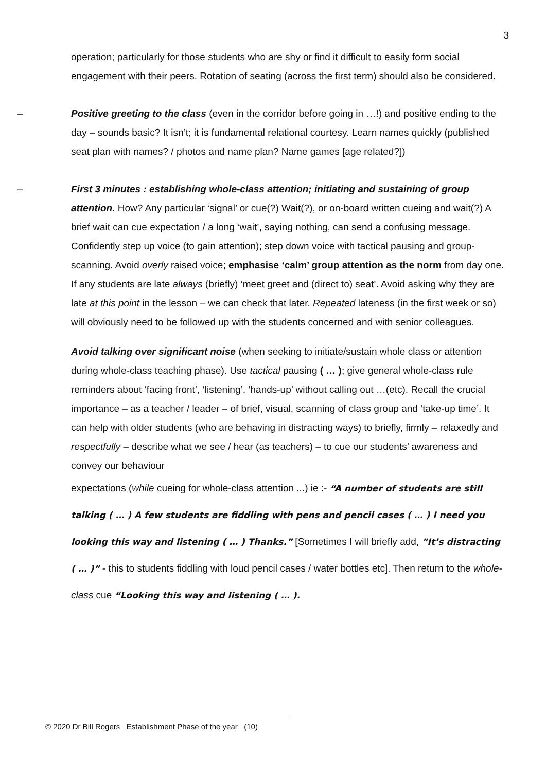3
operation; particularly for those students who are shy or find it difficult to easily form social engagement with their peers. Rotation of seating (across the first term) should also be considered.
– Positive greeting to the class (even in the corridor before going in …!) and positive ending to the day – sounds basic? It isn’t; it is fundamental relational courtesy. Learn names quickly (published seat plan with names? / photos and name plan? Name games [age related?])
– First 3 minutes : establishing whole-class attention; initiating and sustaining of group attention. How? Any particular ‘signal’ or cue(?) Wait(?), or on-board written cueing and wait(?) A brief wait can cue expectation / a long ‘wait’, saying nothing, can send a confusing message. Confidently step up voice (to gain attention); step down voice with tactical pausing and group-scanning. Avoid overly raised voice; emphasise ‘calm’ group attention as the norm from day one.
If any students are late always (briefly) ‘meet greet and (direct to) seat’. Avoid asking why they are late at this point in the lesson – we can check that later. Repeated lateness (in the first week or so) will obviously need to be followed up with the students concerned and with senior colleagues.
Avoid talking over significant noise (when seeking to initiate/sustain whole class or attention during whole-class teaching phase). Use tactical pausing ( … ); give general whole-class rule reminders about ‘facing front’, ‘listening’, ‘hands-up’ without calling out …(etc). Recall the crucial importance – as a teacher / leader – of brief, visual, scanning of class group and ‘take-up time’. It can help with older students (who are behaving in distracting ways) to briefly, firmly – relaxedly and respectfully – describe what we see / hear (as teachers) – to cue our students’ awareness and convey our behaviour
expectations (while cueing for whole-class attention ...) ie :- “A number of students are still talking ( … ) A few students are fiddling with pens and pencil cases ( … ) I need you looking this way and listening ( … ) Thanks.” [Sometimes I will briefly add, “It’s distracting ( … )” - this to students fiddling with loud pencil cases / water bottles etc]. Then return to the whole-class cue “Looking this way and listening ( … ).
© 2020 Dr Bill Rogers Establishment Phase of the year (10)